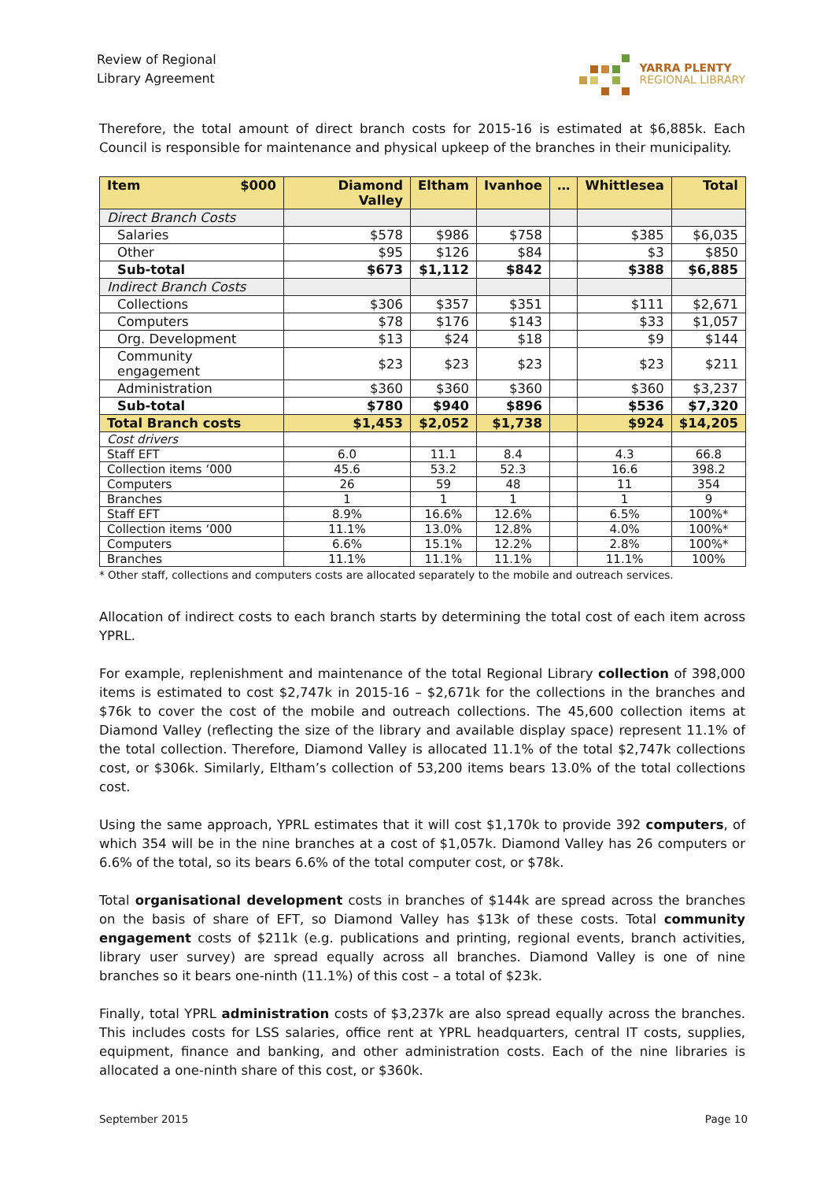Review of Regional
Library Agreement
YARRA PLENTY
REGIONAL LIBRARY
Therefore, the total amount of direct branch costs for 2015-16 is estimated at $6,885k. Each Council is responsible for maintenance and physical upkeep of the branches in their municipality.
| Item $000 | Diamond Valley | Eltham | Ivanhoe | … | Whittlesea | Total |
| --- | --- | --- | --- | --- | --- | --- |
| Direct Branch Costs | | | | | | |
| Salaries | $578 | $986 | $758 | | $385 | $6,035 |
| Other | $95 | $126 | $84 | | $3 | $850 |
| Sub-total | $673 | $1,112 | $842 | | $388 | $6,885 |
| Indirect Branch Costs | | | | | | |
| Collections | $306 | $357 | $351 | | $111 | $2,671 |
| Computers | $78 | $176 | $143 | | $33 | $1,057 |
| Org. Development | $13 | $24 | $18 | | $9 | $144 |
| Community engagement | $23 | $23 | $23 | | $23 | $211 |
| Administration | $360 | $360 | $360 | | $360 | $3,237 |
| Sub-total | $780 | $940 | $896 | | $536 | $7,320 |
| Total Branch costs | $1,453 | $2,052 | $1,738 | | $924 | $14,205 |
| Cost drivers | | | | | | |
| Staff EFT | 6.0 | 11.1 | 8.4 | | 4.3 | 66.8 |
| Collection items ‘000 | 45.6 | 53.2 | 52.3 | | 16.6 | 398.2 |
| Computers | 26 | 59 | 48 | | 11 | 354 |
| Branches | 1 | 1 | 1 | | 1 | 9 |
| Staff EFT | 8.9% | 16.6% | 12.6% | | 6.5% | 100%* |
| Collection items ‘000 | 11.1% | 13.0% | 12.8% | | 4.0% | 100%* |
| Computers | 6.6% | 15.1% | 12.2% | | 2.8% | 100%* |
| Branches | 11.1% | 11.1% | 11.1% | | 11.1% | 100% |
* Other staff, collections and computers costs are allocated separately to the mobile and outreach services.
Allocation of indirect costs to each branch starts by determining the total cost of each item across YPRL.
For example, replenishment and maintenance of the total Regional Library collection of 398,000 items is estimated to cost $2,747k in 2015-16 – $2,671k for the collections in the branches and $76k to cover the cost of the mobile and outreach collections. The 45,600 collection items at Diamond Valley (reflecting the size of the library and available display space) represent 11.1% of the total collection. Therefore, Diamond Valley is allocated 11.1% of the total $2,747k collections cost, or $306k. Similarly, Eltham’s collection of 53,200 items bears 13.0% of the total collections cost.
Using the same approach, YPRL estimates that it will cost $1,170k to provide 392 computers, of which 354 will be in the nine branches at a cost of $1,057k. Diamond Valley has 26 computers or 6.6% of the total, so its bears 6.6% of the total computer cost, or $78k.
Total organisational development costs in branches of $144k are spread across the branches on the basis of share of EFT, so Diamond Valley has $13k of these costs. Total community engagement costs of $211k (e.g. publications and printing, regional events, branch activities, library user survey) are spread equally across all branches. Diamond Valley is one of nine branches so it bears one-ninth (11.1%) of this cost – a total of $23k.
Finally, total YPRL administration costs of $3,237k are also spread equally across the branches. This includes costs for LSS salaries, office rent at YPRL headquarters, central IT costs, supplies, equipment, finance and banking, and other administration costs. Each of the nine libraries is allocated a one-ninth share of this cost, or $360k.
September 2015 Page 10